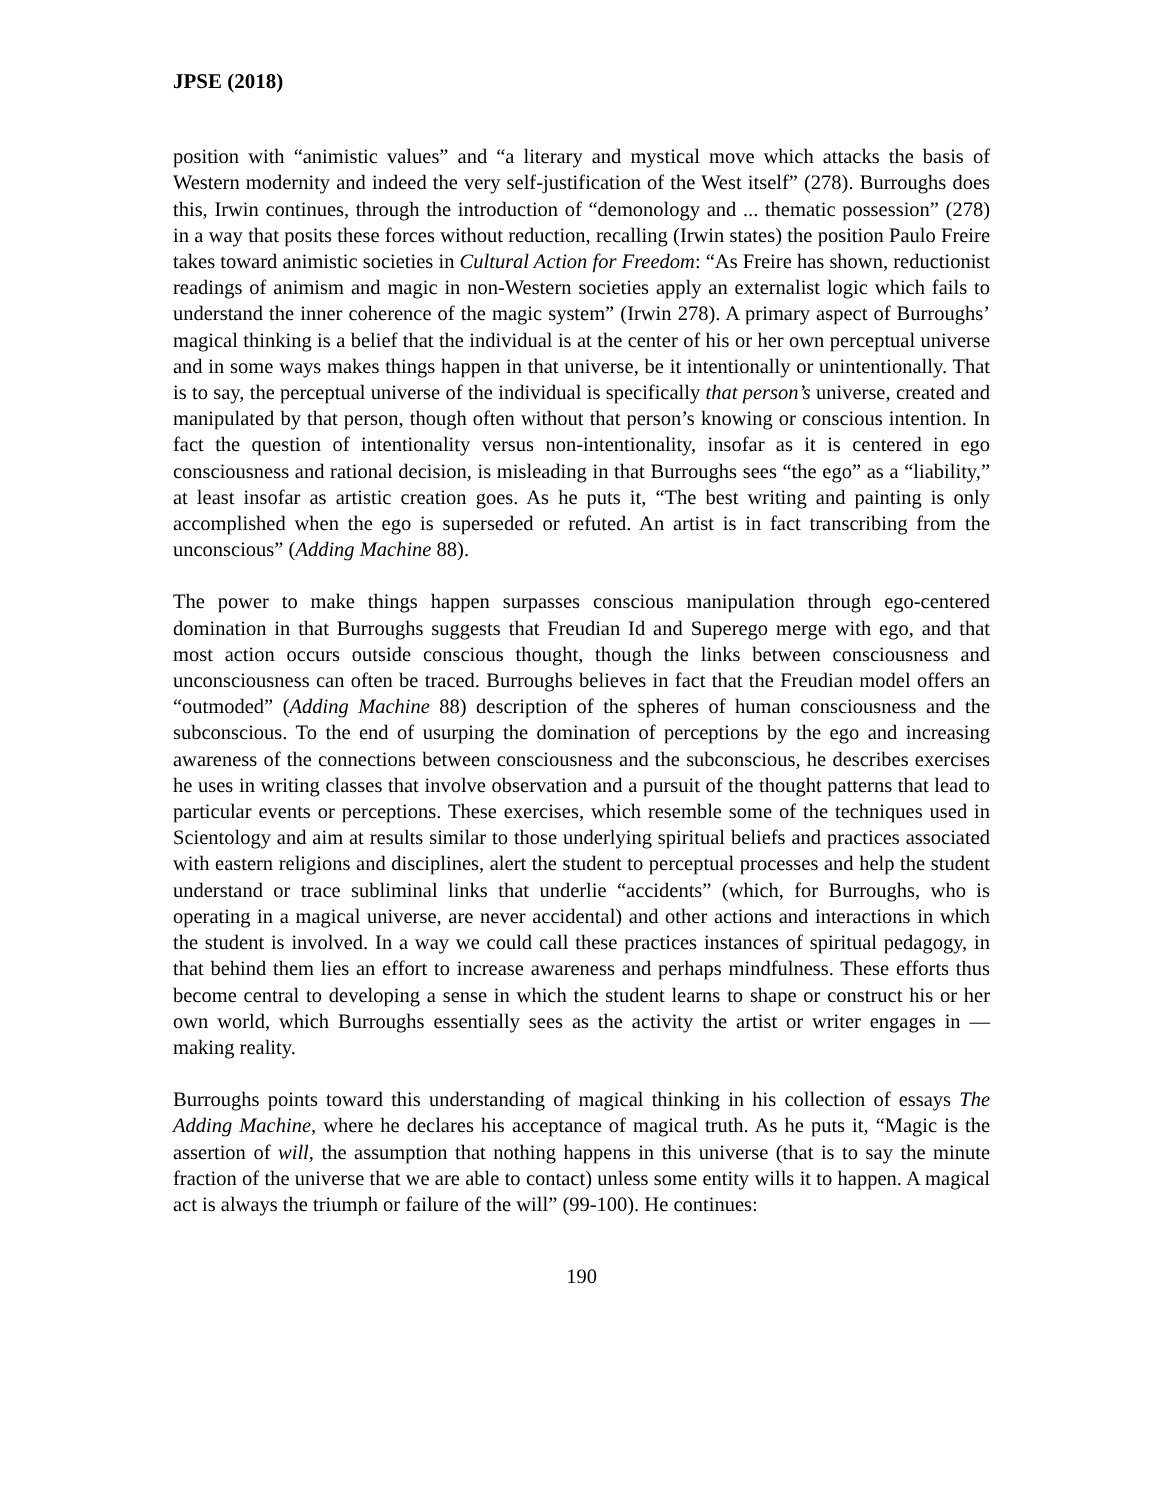JPSE (2018)
position with “animistic values” and “a literary and mystical move which attacks the basis of Western modernity and indeed the very self-justification of the West itself” (278). Burroughs does this, Irwin continues, through the introduction of “demonology and ... thematic possession” (278) in a way that posits these forces without reduction, recalling (Irwin states) the position Paulo Freire takes toward animistic societies in Cultural Action for Freedom: “As Freire has shown, reductionist readings of animism and magic in non-Western societies apply an externalist logic which fails to understand the inner coherence of the magic system” (Irwin 278). A primary aspect of Burroughs’ magical thinking is a belief that the individual is at the center of his or her own perceptual universe and in some ways makes things happen in that universe, be it intentionally or unintentionally. That is to say, the perceptual universe of the individual is specifically that person’s universe, created and manipulated by that person, though often without that person’s knowing or conscious intention. In fact the question of intentionality versus non-intentionality, insofar as it is centered in ego consciousness and rational decision, is misleading in that Burroughs sees “the ego” as a “liability,” at least insofar as artistic creation goes. As he puts it, “The best writing and painting is only accomplished when the ego is superseded or refuted. An artist is in fact transcribing from the unconscious” (Adding Machine 88).
The power to make things happen surpasses conscious manipulation through ego-centered domination in that Burroughs suggests that Freudian Id and Superego merge with ego, and that most action occurs outside conscious thought, though the links between consciousness and unconsciousness can often be traced. Burroughs believes in fact that the Freudian model offers an “outmoded” (Adding Machine 88) description of the spheres of human consciousness and the subconscious. To the end of usurping the domination of perceptions by the ego and increasing awareness of the connections between consciousness and the subconscious, he describes exercises he uses in writing classes that involve observation and a pursuit of the thought patterns that lead to particular events or perceptions. These exercises, which resemble some of the techniques used in Scientology and aim at results similar to those underlying spiritual beliefs and practices associated with eastern religions and disciplines, alert the student to perceptual processes and help the student understand or trace subliminal links that underlie “accidents” (which, for Burroughs, who is operating in a magical universe, are never accidental) and other actions and interactions in which the student is involved. In a way we could call these practices instances of spiritual pedagogy, in that behind them lies an effort to increase awareness and perhaps mindfulness. These efforts thus become central to developing a sense in which the student learns to shape or construct his or her own world, which Burroughs essentially sees as the activity the artist or writer engages in — making reality.
Burroughs points toward this understanding of magical thinking in his collection of essays The Adding Machine, where he declares his acceptance of magical truth. As he puts it, “Magic is the assertion of will, the assumption that nothing happens in this universe (that is to say the minute fraction of the universe that we are able to contact) unless some entity wills it to happen. A magical act is always the triumph or failure of the will” (99-100). He continues:
190